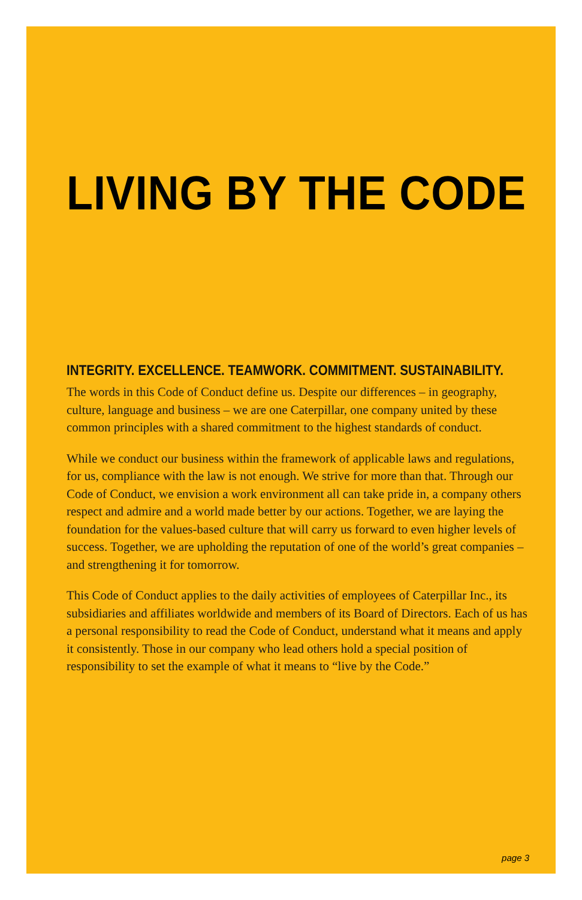LIVING BY THE CODE
INTEGRITY. EXCELLENCE. TEAMWORK. COMMITMENT. SUSTAINABILITY.
The words in this Code of Conduct define us. Despite our differences – in geography, culture, language and business – we are one Caterpillar, one company united by these common principles with a shared commitment to the highest standards of conduct.
While we conduct our business within the framework of applicable laws and regulations, for us, compliance with the law is not enough. We strive for more than that. Through our Code of Conduct, we envision a work environment all can take pride in, a company others respect and admire and a world made better by our actions. Together, we are laying the foundation for the values-based culture that will carry us forward to even higher levels of success. Together, we are upholding the reputation of one of the world’s great companies – and strengthening it for tomorrow.
This Code of Conduct applies to the daily activities of employees of Caterpillar Inc., its subsidiaries and affiliates worldwide and members of its Board of Directors. Each of us has a personal responsibility to read the Code of Conduct, understand what it means and apply it consistently. Those in our company who lead others hold a special position of responsibility to set the example of what it means to “live by the Code.”
page 3